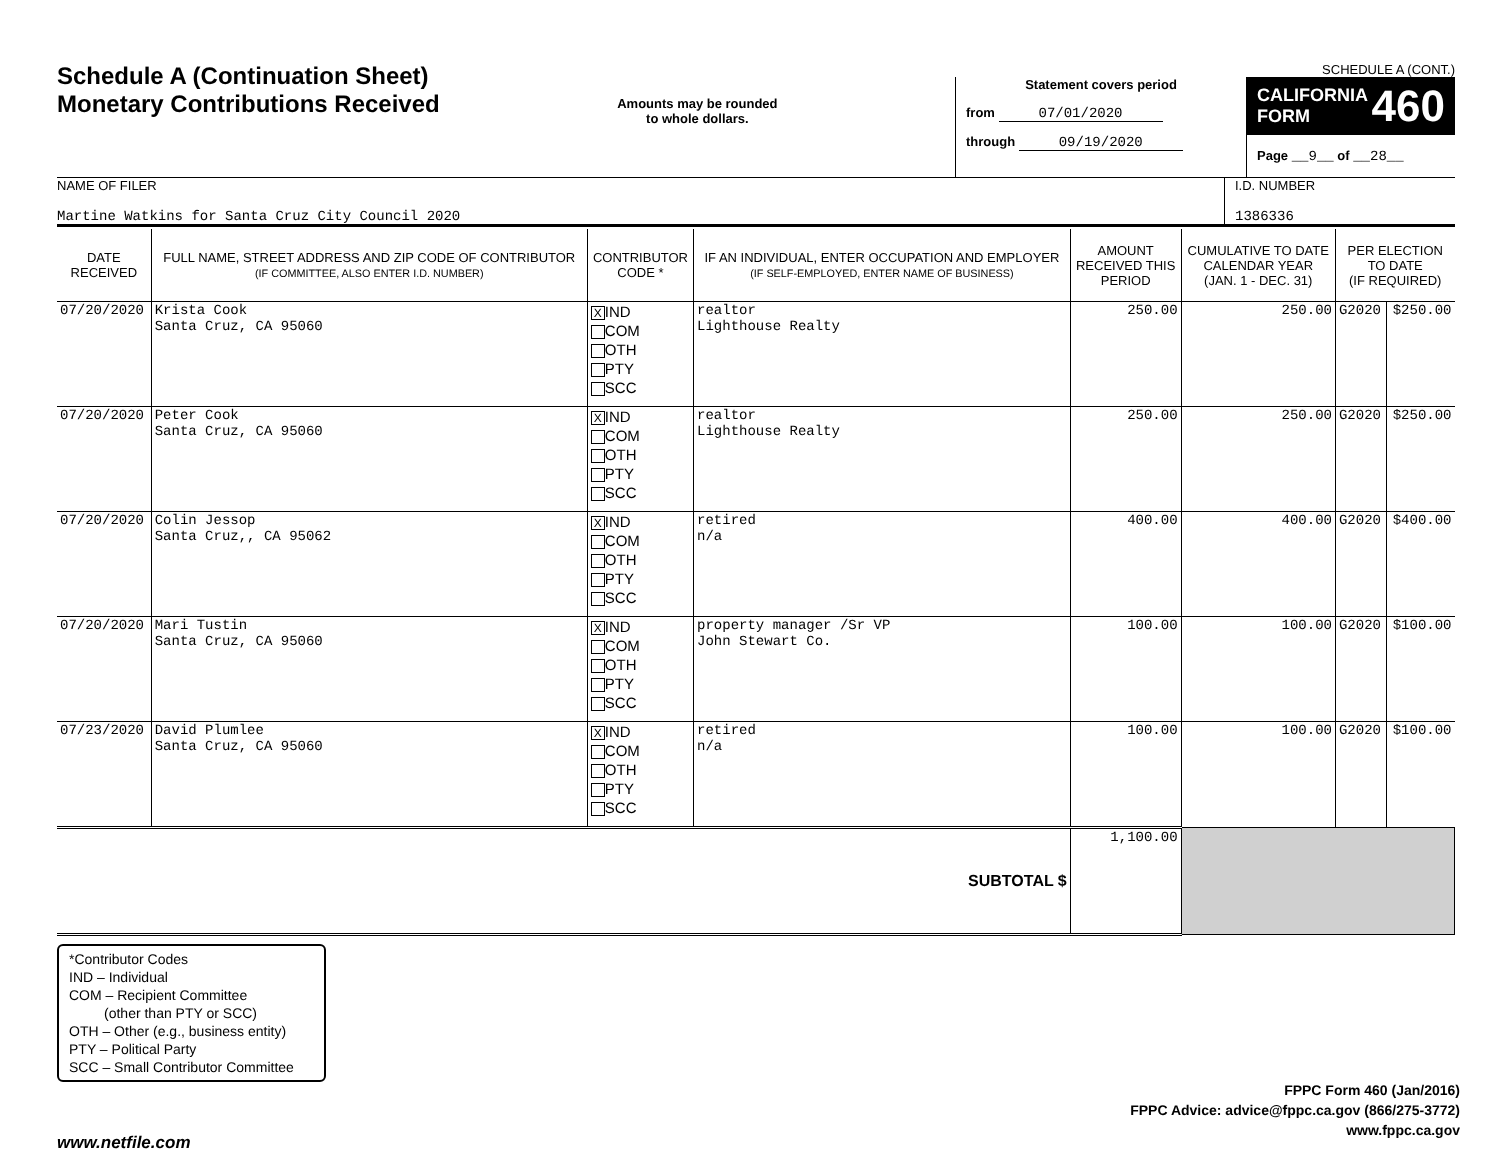Schedule A (Continuation Sheet)
Monetary Contributions Received
Amounts may be rounded
to whole dollars.
SCHEDULE A (CONT.)
Statement covers period
from 07/01/2020
through 09/19/2020
CALIFORNIA
FORM 460
Page __9__ of __28__
NAME OF FILER
Martine Watkins for Santa Cruz City Council 2020
I.D. NUMBER
1386336
| DATE RECEIVED | FULL NAME, STREET ADDRESS AND ZIP CODE OF CONTRIBUTOR (IF COMMITTEE, ALSO ENTER I.D. NUMBER) | CONTRIBUTOR CODE * | IF AN INDIVIDUAL, ENTER OCCUPATION AND EMPLOYER (IF SELF-EMPLOYED, ENTER NAME OF BUSINESS) | AMOUNT RECEIVED THIS PERIOD | CUMULATIVE TO DATE CALENDAR YEAR (JAN. 1 - DEC. 31) | PER ELECTION TO DATE (IF REQUIRED) | |
| --- | --- | --- | --- | --- | --- | --- | --- |
| 07/20/2020 | Krista Cook Santa Cruz, CA 95060 | X IND COM OTH PTY SCC | realtor Lighthouse Realty | 250.00 | 250.00 | G2020 | $250.00 |
| 07/20/2020 | Peter Cook Santa Cruz, CA 95060 | X IND COM OTH PTY SCC | realtor Lighthouse Realty | 250.00 | 250.00 | G2020 | $250.00 |
| 07/20/2020 | Colin Jessop Santa Cruz,, CA 95062 | X IND COM OTH PTY SCC | retired n/a | 400.00 | 400.00 | G2020 | $400.00 |
| 07/20/2020 | Mari Tustin Santa Cruz, CA 95060 | X IND COM OTH PTY SCC | property manager /Sr VP John Stewart Co. | 100.00 | 100.00 | G2020 | $100.00 |
| 07/23/2020 | David Plumlee Santa Cruz, CA 95060 | X IND COM OTH PTY SCC | retired n/a | 100.00 | 100.00 | G2020 | $100.00 |
| SUBTOTAL $ | | | | 1,100.00 | | | |
*Contributor Codes
IND – Individual
COM – Recipient Committee
(other than PTY or SCC)
OTH – Other (e.g., business entity)
PTY – Political Party
SCC – Small Contributor Committee
FPPC Form 460 (Jan/2016)
FPPC Advice: advice@fppc.ca.gov (866/275-3772)
www.fppc.ca.gov
www.netfile.com